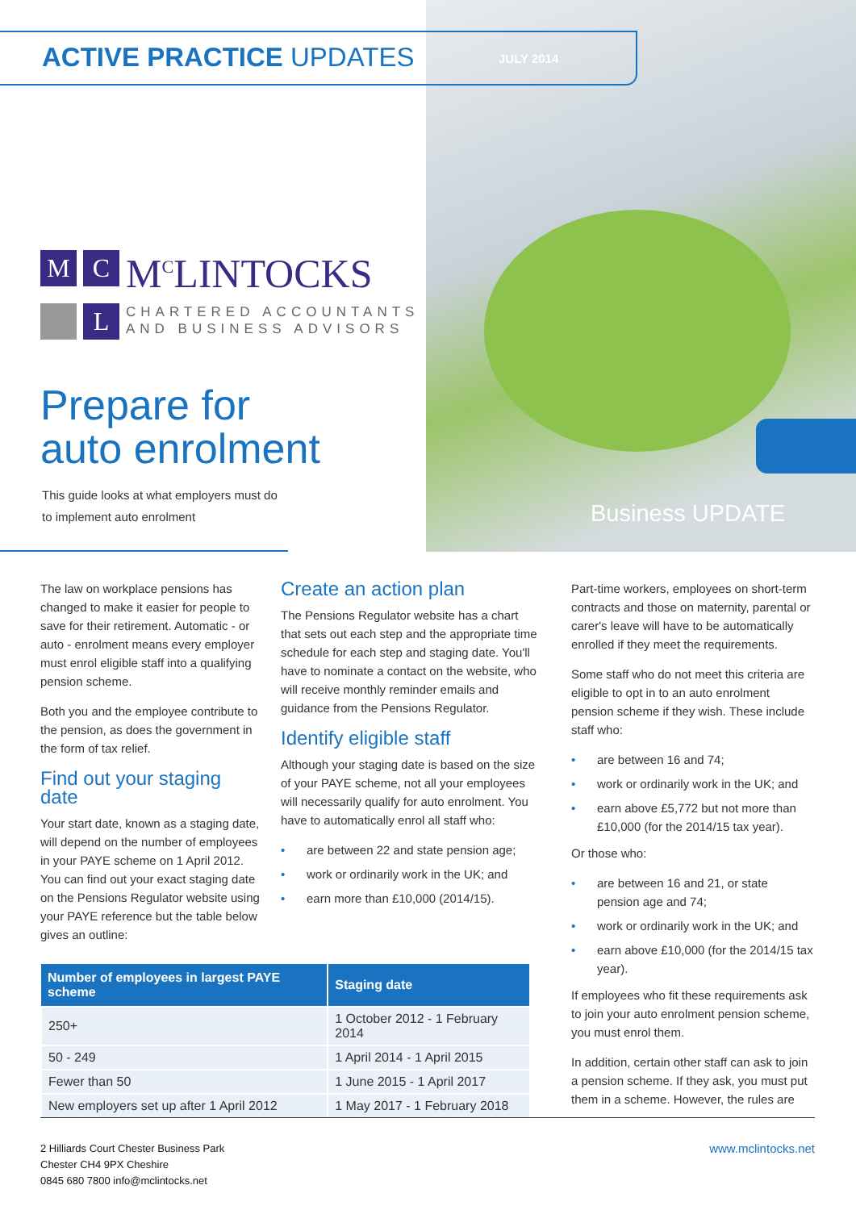ACTIVE PRACTICE UPDATES JULY 2014
M C M<sup>C</sup>LINTOCKS
L CHARTERED ACCOUNTANTS
AND BUSINESS ADVISORS
Prepare for
auto enrolment
This guide looks at what employers must do to implement auto enrolment
Business UPDATE
The law on workplace pensions has changed to make it easier for people to save for their retirement. Automatic - or auto - enrolment means every employer must enrol eligible staff into a qualifying pension scheme.
Both you and the employee contribute to the pension, as does the government in the form of tax relief.
Find out your staging date
Your start date, known as a staging date, will depend on the number of employees in your PAYE scheme on 1 April 2012. You can find out your exact staging date on the Pensions Regulator website using your PAYE reference but the table below gives an outline:
Create an action plan
The Pensions Regulator website has a chart that sets out each step and the appropriate time schedule for each step and staging date. You'll have to nominate a contact on the website, who will receive monthly reminder emails and guidance from the Pensions Regulator.
Identify eligible staff
Although your staging date is based on the size of your PAYE scheme, not all your employees will necessarily qualify for auto enrolment. You have to automatically enrol all staff who:
• are between 22 and state pension age;
• work or ordinarily work in the UK; and
• earn more than £10,000 (2014/15).
Part-time workers, employees on short-term contracts and those on maternity, parental or carer's leave will have to be automatically enrolled if they meet the requirements.
Some staff who do not meet this criteria are eligible to opt in to an auto enrolment pension scheme if they wish. These include staff who:
• are between 16 and 74;
• work or ordinarily work in the UK; and
• earn above £5,772 but not more than £10,000 (for the 2014/15 tax year).
Or those who:
• are between 16 and 21, or state pension age and 74;
• work or ordinarily work in the UK; and
• earn above £10,000 (for the 2014/15 tax year).
If employees who fit these requirements ask to join your auto enrolment pension scheme, you must enrol them.
In addition, certain other staff can ask to join a pension scheme. If they ask, you must put them in a scheme. However, the rules are
| Number of employees in largest PAYE scheme | Staging date |
| --- | --- |
| 250+ | 1 October 2012 - 1 February 2014 |
| 50 - 249 | 1 April 2014 - 1 April 2015 |
| Fewer than 50 | 1 June 2015 - 1 April 2017 |
| New employers set up after 1 April 2012 | 1 May 2017 - 1 February 2018 |
2 Hilliards Court Chester Business Park
Chester CH4 9PX Cheshire
0845 680 7800 info@mclintocks.net
www.mclintocks.net